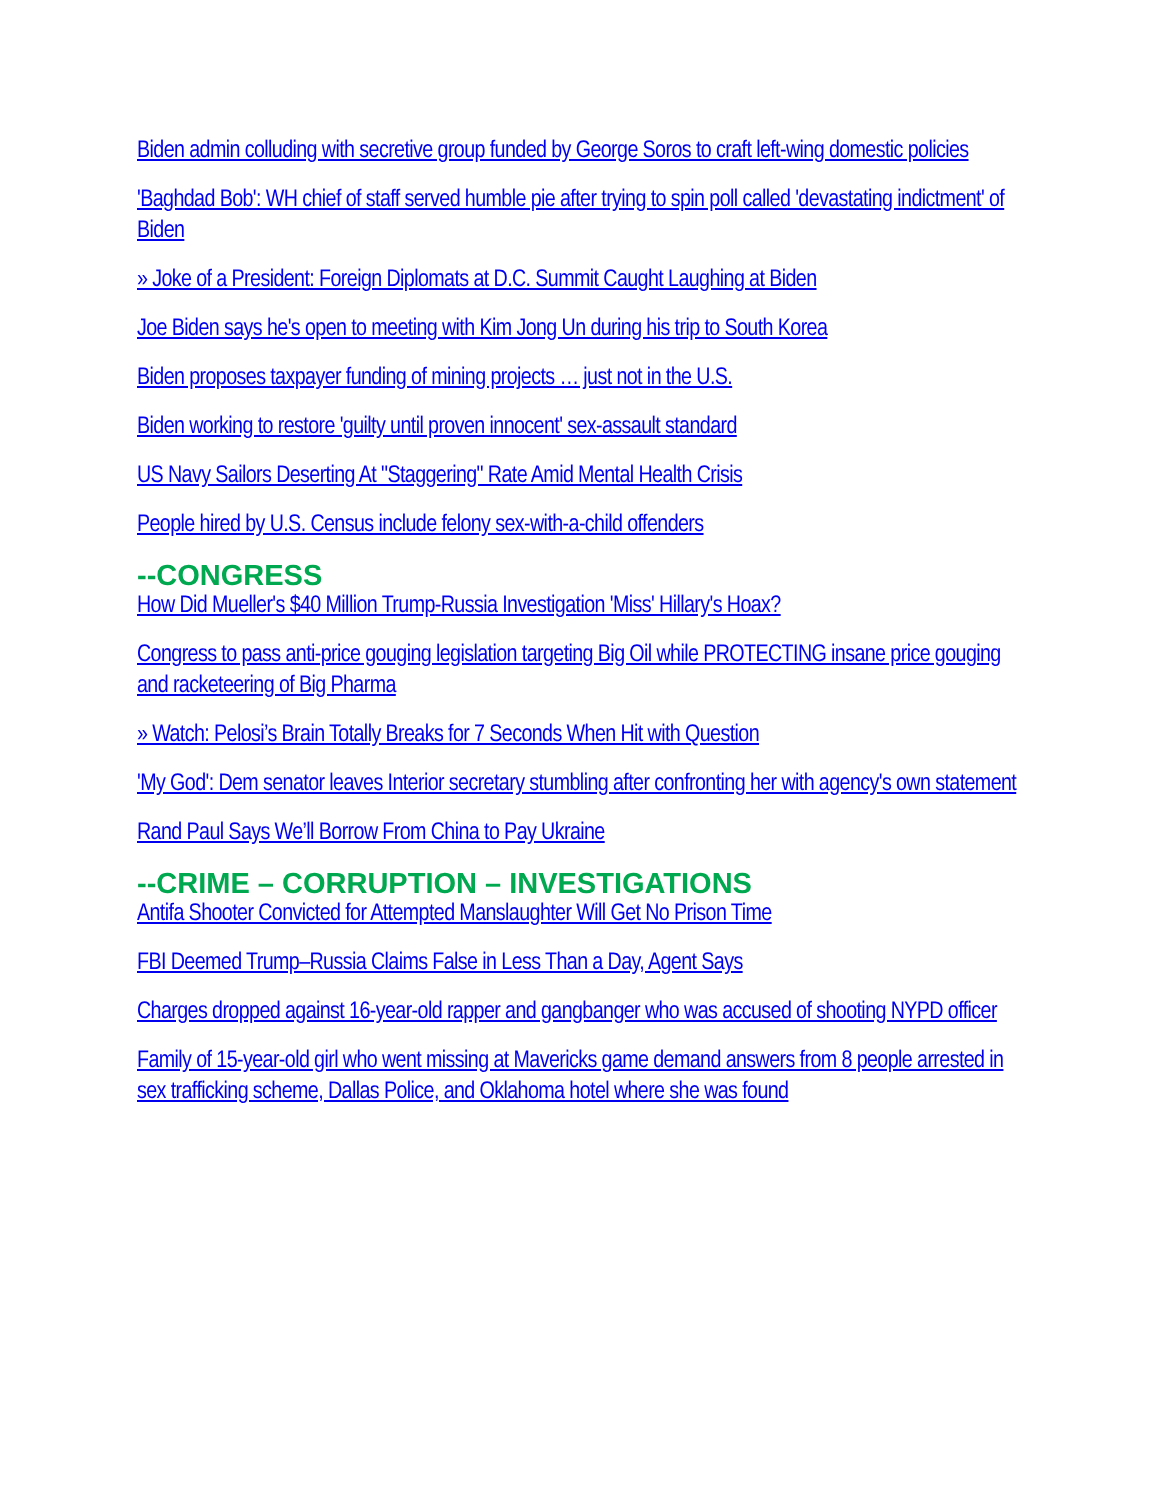Biden admin colluding with secretive group funded by George Soros to craft left-wing domestic policies
'Baghdad Bob': WH chief of staff served humble pie after trying to spin poll called 'devastating indictment' of Biden
» Joke of a President: Foreign Diplomats at D.C. Summit Caught Laughing at Biden
Joe Biden says he's open to meeting with Kim Jong Un during his trip to South Korea
Biden proposes taxpayer funding of mining projects … just not in the U.S.
Biden working to restore 'guilty until proven innocent' sex-assault standard
US Navy Sailors Deserting At "Staggering" Rate Amid Mental Health Crisis
People hired by U.S. Census include felony sex-with-a-child offenders
--CONGRESS
How Did Mueller's $40 Million Trump-Russia Investigation 'Miss' Hillary's Hoax?
Congress to pass anti-price gouging legislation targeting Big Oil while PROTECTING insane price gouging and racketeering of Big Pharma
» Watch: Pelosi’s Brain Totally Breaks for 7 Seconds When Hit with Question
'My God': Dem senator leaves Interior secretary stumbling after confronting her with agency's own statement
Rand Paul Says We’ll Borrow From China to Pay Ukraine
--CRIME – CORRUPTION – INVESTIGATIONS
Antifa Shooter Convicted for Attempted Manslaughter Will Get No Prison Time
FBI Deemed Trump–Russia Claims False in Less Than a Day, Agent Says
Charges dropped against 16-year-old rapper and gangbanger who was accused of shooting NYPD officer
Family of 15-year-old girl who went missing at Mavericks game demand answers from 8 people arrested in sex trafficking scheme, Dallas Police, and Oklahoma hotel where she was found